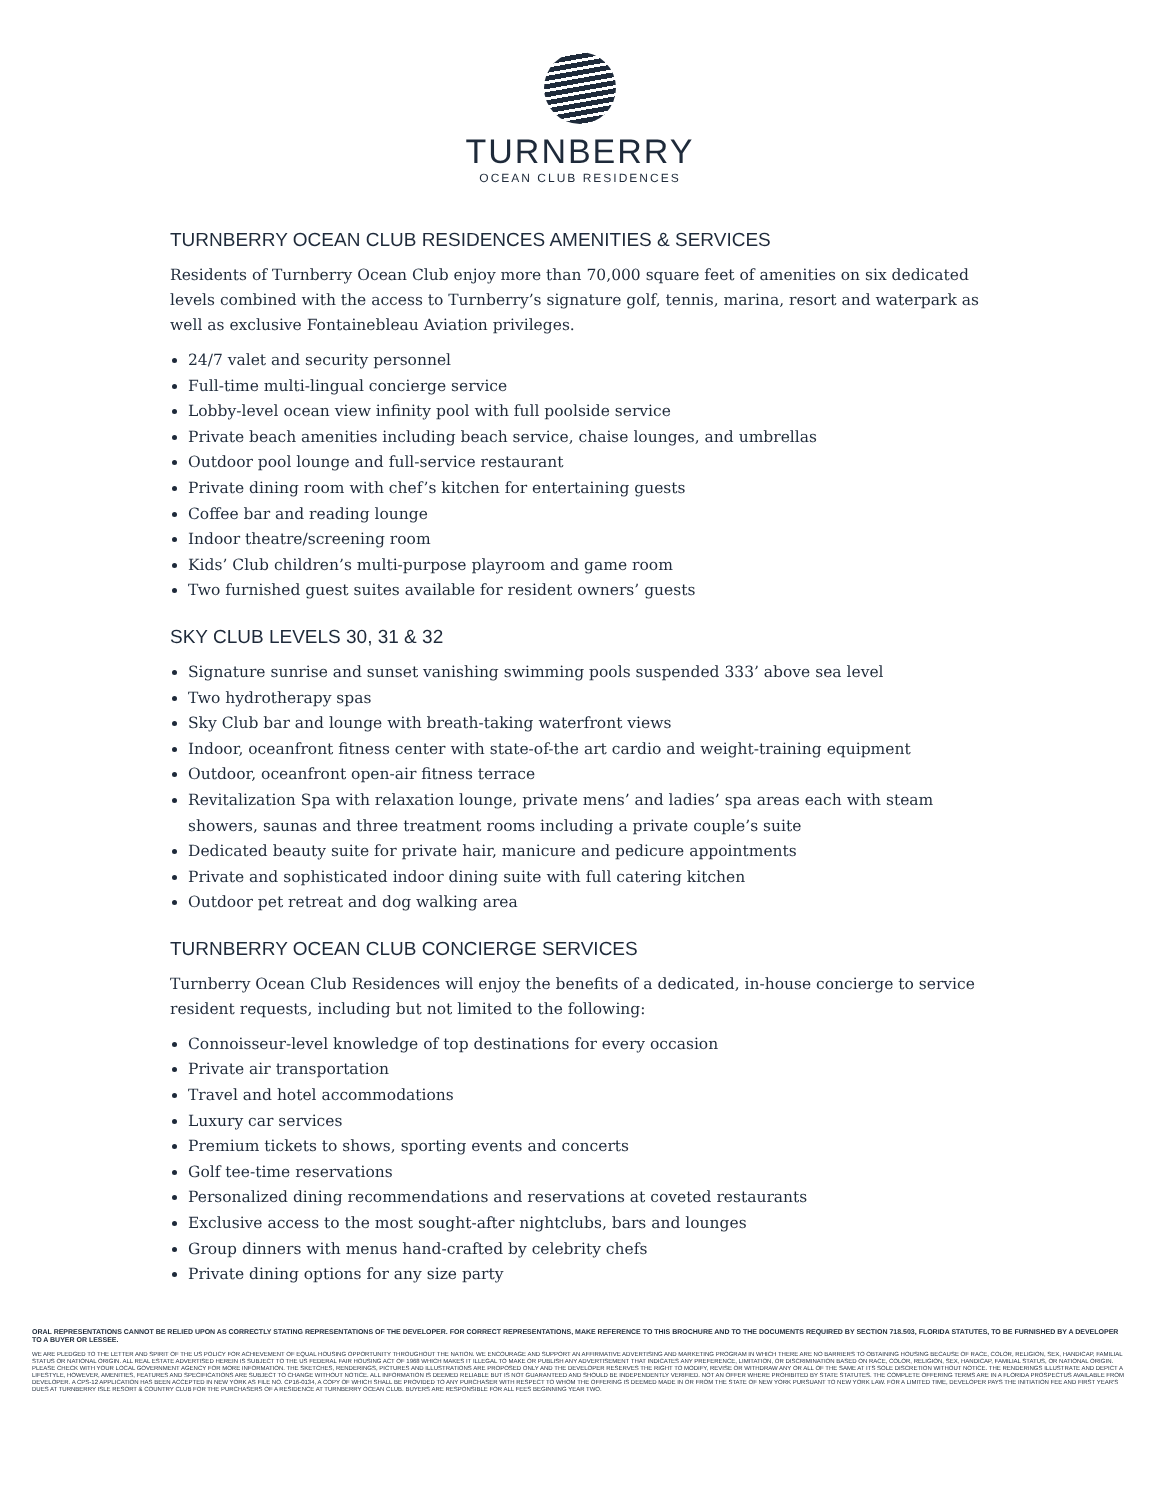TURNBERRY
OCEAN CLUB RESIDENCES
TURNBERRY OCEAN CLUB RESIDENCES AMENITIES & SERVICES
Residents of Turnberry Ocean Club enjoy more than 70,000 square feet of amenities on six dedicated levels combined with the access to Turnberry’s signature golf, tennis, marina, resort and waterpark as well as exclusive Fontainebleau Aviation privileges.
24/7 valet and security personnel
Full-time multi-lingual concierge service
Lobby-level ocean view infinity pool with full poolside service
Private beach amenities including beach service, chaise lounges, and umbrellas
Outdoor pool lounge and full-service restaurant
Private dining room with chef’s kitchen for entertaining guests
Coffee bar and reading lounge
Indoor theatre/screening room
Kids’ Club children’s multi-purpose playroom and game room
Two furnished guest suites available for resident owners’ guests
SKY CLUB LEVELS 30, 31 & 32
Signature sunrise and sunset vanishing swimming pools suspended 333’ above sea level
Two hydrotherapy spas
Sky Club bar and lounge with breath-taking waterfront views
Indoor, oceanfront fitness center with state-of-the art cardio and weight-training equipment
Outdoor, oceanfront open-air fitness terrace
Revitalization Spa with relaxation lounge, private mens’ and ladies’ spa areas each with steam showers, saunas and three treatment rooms including a private couple’s suite
Dedicated beauty suite for private hair, manicure and pedicure appointments
Private and sophisticated indoor dining suite with full catering kitchen
Outdoor pet retreat and dog walking area
TURNBERRY OCEAN CLUB CONCIERGE SERVICES
Turnberry Ocean Club Residences will enjoy the benefits of a dedicated, in-house concierge to service resident requests, including but not limited to the following:
Connoisseur-level knowledge of top destinations for every occasion
Private air transportation
Travel and hotel accommodations
Luxury car services
Premium tickets to shows, sporting events and concerts
Golf tee-time reservations
Personalized dining recommendations and reservations at coveted restaurants
Exclusive access to the most sought-after nightclubs, bars and lounges
Group dinners with menus hand-crafted by celebrity chefs
Private dining options for any size party
ORAL REPRESENTATIONS CANNOT BE RELIED UPON AS CORRECTLY STATING REPRESENTATIONS OF THE DEVELOPER. FOR CORRECT REPRESENTATIONS, MAKE REFERENCE TO THIS BROCHURE AND TO THE DOCUMENTS REQUIRED BY SECTION 718.503, FLORIDA STATUTES, TO BE FURNISHED BY A DEVELOPER TO A BUYER OR LESSEE.
WE ARE PLEDGED TO THE LETTER AND SPIRIT OF THE US POLICY FOR ACHIEVEMENT OF EQUAL HOUSING OPPORTUNITY THROUGHOUT THE NATION. WE ENCOURAGE AND SUPPORT AN AFFIRMATIVE ADVERTISING AND MARKETING PROGRAM IN WHICH THERE ARE NO BARRIERS TO OBTAINING HOUSING BECAUSE OF RACE, COLOR, RELIGION, SEX, HANDICAP, FAMILIAL STATUS OR NATIONAL ORIGIN. ALL REAL ESTATE ADVERTISED HEREIN IS SUBJECT TO THE US FEDERAL FAIR HOUSING ACT OF 1968 WHICH MAKES IT ILLEGAL TO MAKE OR PUBLISH ANY ADVERTISEMENT THAT INDICATES ANY PREFERENCE, LIMITATION, OR DISCRIMINATION BASED ON RACE, COLOR, RELIGION, SEX, HANDICAP, FAMILIAL STATUS, OR NATIONAL ORIGIN. PLEASE CHECK WITH YOUR LOCAL GOVERNMENT AGENCY FOR MORE INFORMATION. THE SKETCHES, RENDERINGS, PICTURES AND ILLUSTRATIONS ARE PROPOSED ONLY AND THE DEVELOPER RESERVES THE RIGHT TO MODIFY, REVISE OR WITHDRAW ANY OR ALL OF THE SAME AT ITS SOLE DISCRETION WITHOUT NOTICE. THE RENDERINGS ILLUSTRATE AND DEPICT A LIFESTYLE, HOWEVER, AMENITIES, FEATURES AND SPECIFICATIONS ARE SUBJECT TO CHANGE WITHOUT NOTICE. ALL INFORMATION IS DEEMED RELIABLE BUT IS NOT GUARANTEED AND SHOULD BE INDEPENDENTLY VERIFIED. NOT AN OFFER WHERE PROHIBITED BY STATE STATUTES. THE COMPLETE OFFERING TERMS ARE IN A FLORIDA PROSPECTUS AVAILABLE FROM DEVELOPER. A CPS-12 APPLICATION HAS BEEN ACCEPTED IN NEW YORK AS FILE NO. CP16-0134, A COPY OF WHICH SHALL BE PROVIDED TO ANY PURCHASER WITH RESPECT TO WHOM THE OFFERING IS DEEMED MADE IN OR FROM THE STATE OF NEW YORK PURSUANT TO NEW YORK LAW. FOR A LIMITED TIME, DEVELOPER PAYS THE INITIATION FEE AND FIRST YEAR'S DUES AT TURNBERRY ISLE RESORT & COUNTRY CLUB FOR THE PURCHASERS OF A RESIDENCE AT TURNBERRY OCEAN CLUB. BUYERS ARE RESPONSIBLE FOR ALL FEES BEGINNING YEAR TWO.